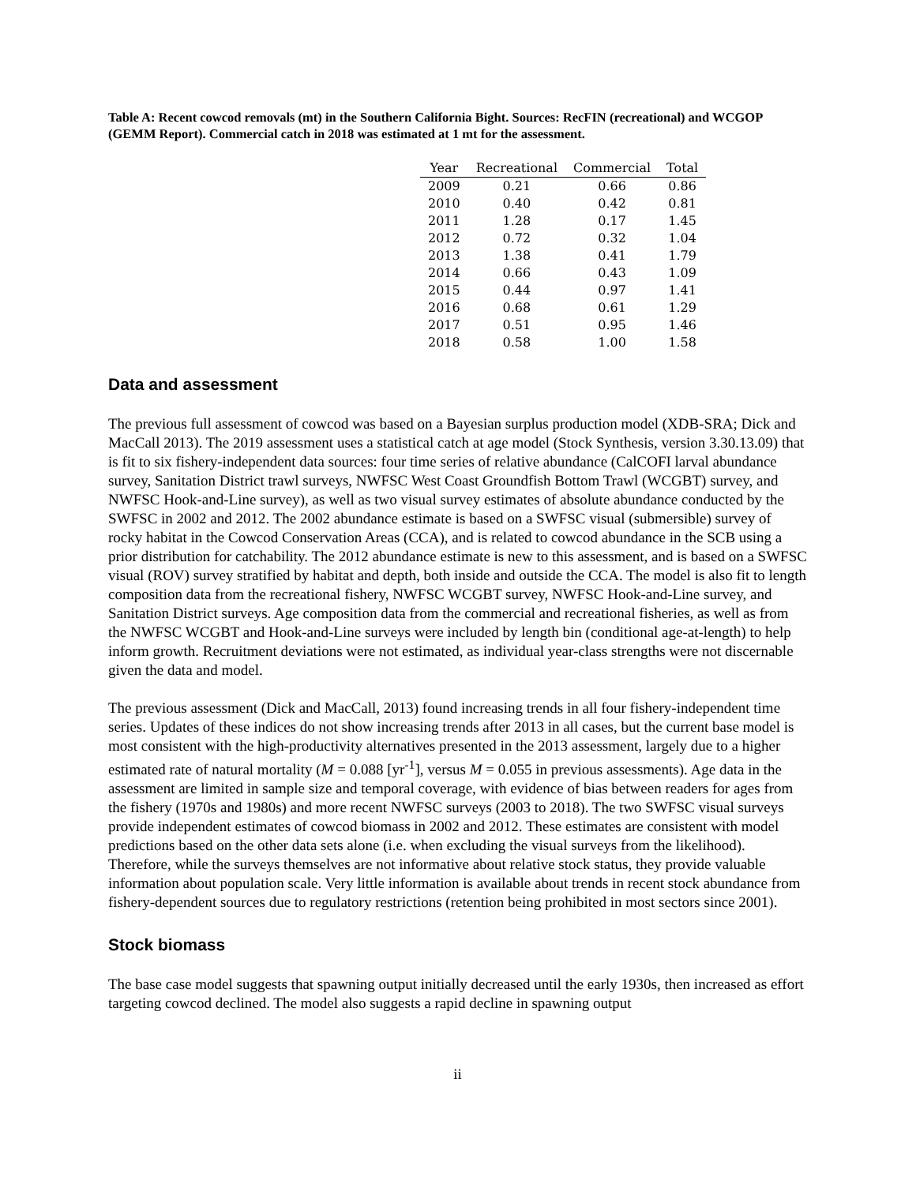Table A: Recent cowcod removals (mt) in the Southern California Bight. Sources: RecFIN (recreational) and WCGOP (GEMM Report). Commercial catch in 2018 was estimated at 1 mt for the assessment.
| Year | Recreational | Commercial | Total |
| --- | --- | --- | --- |
| 2009 | 0.21 | 0.66 | 0.86 |
| 2010 | 0.40 | 0.42 | 0.81 |
| 2011 | 1.28 | 0.17 | 1.45 |
| 2012 | 0.72 | 0.32 | 1.04 |
| 2013 | 1.38 | 0.41 | 1.79 |
| 2014 | 0.66 | 0.43 | 1.09 |
| 2015 | 0.44 | 0.97 | 1.41 |
| 2016 | 0.68 | 0.61 | 1.29 |
| 2017 | 0.51 | 0.95 | 1.46 |
| 2018 | 0.58 | 1.00 | 1.58 |
Data and assessment
The previous full assessment of cowcod was based on a Bayesian surplus production model (XDB-SRA; Dick and MacCall 2013). The 2019 assessment uses a statistical catch at age model (Stock Synthesis, version 3.30.13.09) that is fit to six fishery-independent data sources: four time series of relative abundance (CalCOFI larval abundance survey, Sanitation District trawl surveys, NWFSC West Coast Groundfish Bottom Trawl (WCGBT) survey, and NWFSC Hook-and-Line survey), as well as two visual survey estimates of absolute abundance conducted by the SWFSC in 2002 and 2012. The 2002 abundance estimate is based on a SWFSC visual (submersible) survey of rocky habitat in the Cowcod Conservation Areas (CCA), and is related to cowcod abundance in the SCB using a prior distribution for catchability. The 2012 abundance estimate is new to this assessment, and is based on a SWFSC visual (ROV) survey stratified by habitat and depth, both inside and outside the CCA. The model is also fit to length composition data from the recreational fishery, NWFSC WCGBT survey, NWFSC Hook-and-Line survey, and Sanitation District surveys. Age composition data from the commercial and recreational fisheries, as well as from the NWFSC WCGBT and Hook-and-Line surveys were included by length bin (conditional age-at-length) to help inform growth. Recruitment deviations were not estimated, as individual year-class strengths were not discernable given the data and model.
The previous assessment (Dick and MacCall, 2013) found increasing trends in all four fishery-independent time series. Updates of these indices do not show increasing trends after 2013 in all cases, but the current base model is most consistent with the high-productivity alternatives presented in the 2013 assessment, largely due to a higher estimated rate of natural mortality (M = 0.088 [yr<sup>-1</sup>], versus M = 0.055 in previous assessments). Age data in the assessment are limited in sample size and temporal coverage, with evidence of bias between readers for ages from the fishery (1970s and 1980s) and more recent NWFSC surveys (2003 to 2018). The two SWFSC visual surveys provide independent estimates of cowcod biomass in 2002 and 2012. These estimates are consistent with model predictions based on the other data sets alone (i.e. when excluding the visual surveys from the likelihood). Therefore, while the surveys themselves are not informative about relative stock status, they provide valuable information about population scale. Very little information is available about trends in recent stock abundance from fishery-dependent sources due to regulatory restrictions (retention being prohibited in most sectors since 2001).
Stock biomass
The base case model suggests that spawning output initially decreased until the early 1930s, then increased as effort targeting cowcod declined. The model also suggests a rapid decline in spawning output
ii